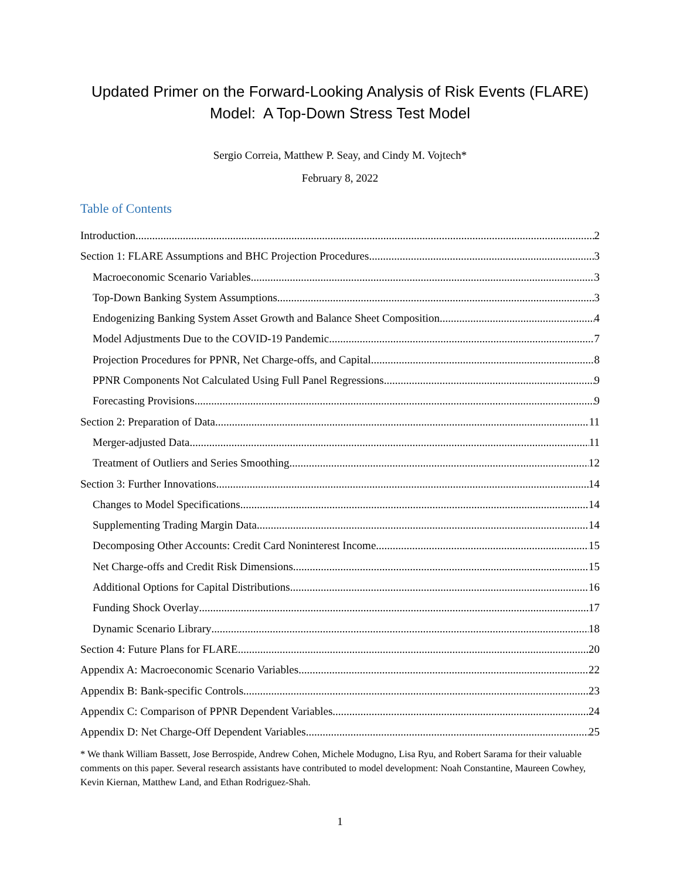Updated Primer on the Forward-Looking Analysis of Risk Events (FLARE)
Model: A Top-Down Stress Test Model
Sergio Correia, Matthew P. Seay, and Cindy M. Vojtech*
February 8, 2022
Table of Contents
Introduction 2
Section 1: FLARE Assumptions and BHC Projection Procedures 3
Macroeconomic Scenario Variables 3
Top-Down Banking System Assumptions 3
Endogenizing Banking System Asset Growth and Balance Sheet Composition 4
Model Adjustments Due to the COVID-19 Pandemic 7
Projection Procedures for PPNR, Net Charge-offs, and Capital 8
PPNR Components Not Calculated Using Full Panel Regressions 9
Forecasting Provisions 9
Section 2: Preparation of Data 11
Merger-adjusted Data 11
Treatment of Outliers and Series Smoothing 12
Section 3: Further Innovations 14
Changes to Model Specifications 14
Supplementing Trading Margin Data 14
Decomposing Other Accounts: Credit Card Noninterest Income 15
Net Charge-offs and Credit Risk Dimensions 15
Additional Options for Capital Distributions 16
Funding Shock Overlay 17
Dynamic Scenario Library 18
Section 4: Future Plans for FLARE 20
Appendix A: Macroeconomic Scenario Variables 22
Appendix B: Bank-specific Controls 23
Appendix C: Comparison of PPNR Dependent Variables 24
Appendix D: Net Charge-Off Dependent Variables 25
* We thank William Bassett, Jose Berrospide, Andrew Cohen, Michele Modugno, Lisa Ryu, and Robert Sarama for their valuable comments on this paper. Several research assistants have contributed to model development: Noah Constantine, Maureen Cowhey, Kevin Kiernan, Matthew Land, and Ethan Rodriguez-Shah.
1